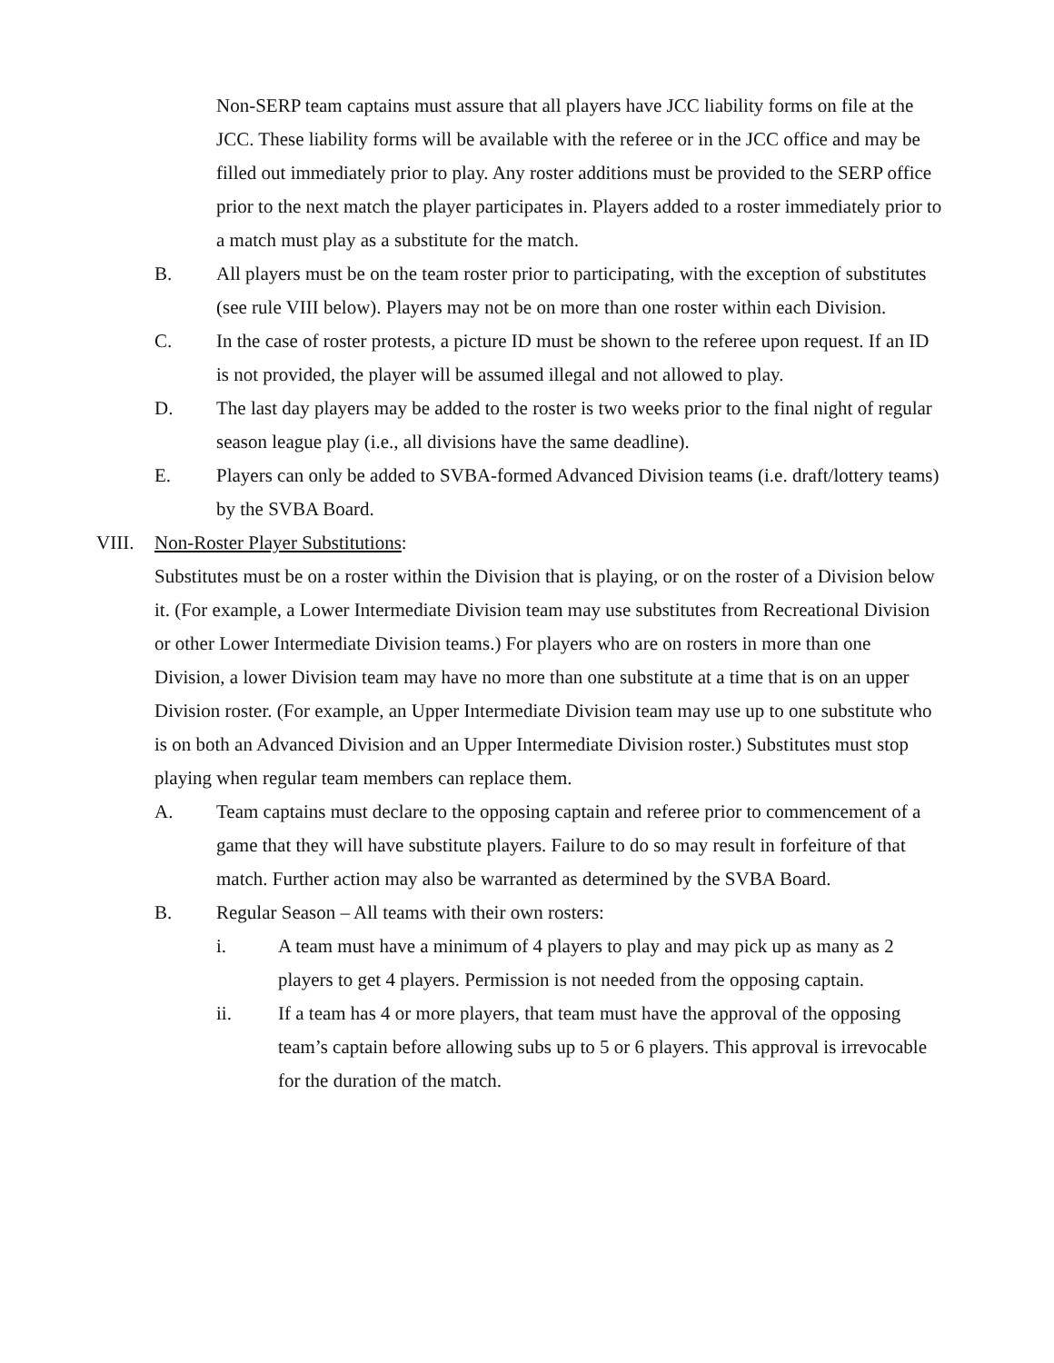Non-SERP team captains must assure that all players have JCC liability forms on file at the JCC. These liability forms will be available with the referee or in the JCC office and may be filled out immediately prior to play. Any roster additions must be provided to the SERP office prior to the next match the player participates in. Players added to a roster immediately prior to a match must play as a substitute for the match.
B. All players must be on the team roster prior to participating, with the exception of substitutes (see rule VIII below). Players may not be on more than one roster within each Division.
C. In the case of roster protests, a picture ID must be shown to the referee upon request. If an ID is not provided, the player will be assumed illegal and not allowed to play.
D. The last day players may be added to the roster is two weeks prior to the final night of regular season league play (i.e., all divisions have the same deadline).
E. Players can only be added to SVBA-formed Advanced Division teams (i.e. draft/lottery teams) by the SVBA Board.
VIII. Non-Roster Player Substitutions:
Substitutes must be on a roster within the Division that is playing, or on the roster of a Division below it. (For example, a Lower Intermediate Division team may use substitutes from Recreational Division or other Lower Intermediate Division teams.) For players who are on rosters in more than one Division, a lower Division team may have no more than one substitute at a time that is on an upper Division roster. (For example, an Upper Intermediate Division team may use up to one substitute who is on both an Advanced Division and an Upper Intermediate Division roster.) Substitutes must stop playing when regular team members can replace them.
A. Team captains must declare to the opposing captain and referee prior to commencement of a game that they will have substitute players. Failure to do so may result in forfeiture of that match. Further action may also be warranted as determined by the SVBA Board.
B. Regular Season – All teams with their own rosters:
i. A team must have a minimum of 4 players to play and may pick up as many as 2 players to get 4 players. Permission is not needed from the opposing captain.
ii. If a team has 4 or more players, that team must have the approval of the opposing team’s captain before allowing subs up to 5 or 6 players. This approval is irrevocable for the duration of the match.